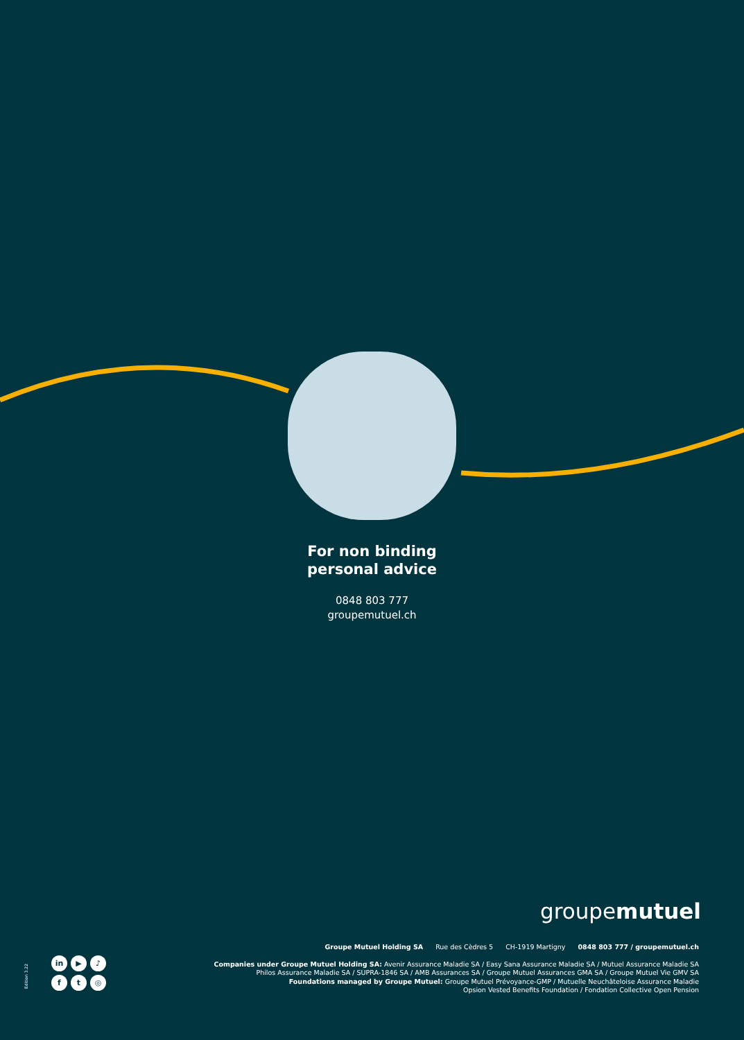For non binding
personal advice
0848 803 777
groupemutuel.ch
groupemutuel
Edition 3.22
in
▶
♪
f
t
◎
Groupe Mutuel Holding SA Rue des Cèdres 5 CH-1919 Martigny 0848 803 777 / groupemutuel.ch
Companies under Groupe Mutuel Holding SA: Avenir Assurance Maladie SA / Easy Sana Assurance Maladie SA / Mutuel Assurance Maladie SA
Philos Assurance Maladie SA / SUPRA-1846 SA / AMB Assurances SA / Groupe Mutuel Assurances GMA SA / Groupe Mutuel Vie GMV SA
Foundations managed by Groupe Mutuel: Groupe Mutuel Prévoyance-GMP / Mutuelle Neuchâteloise Assurance Maladie
Opsion Vested Benefits Foundation / Fondation Collective Open Pension